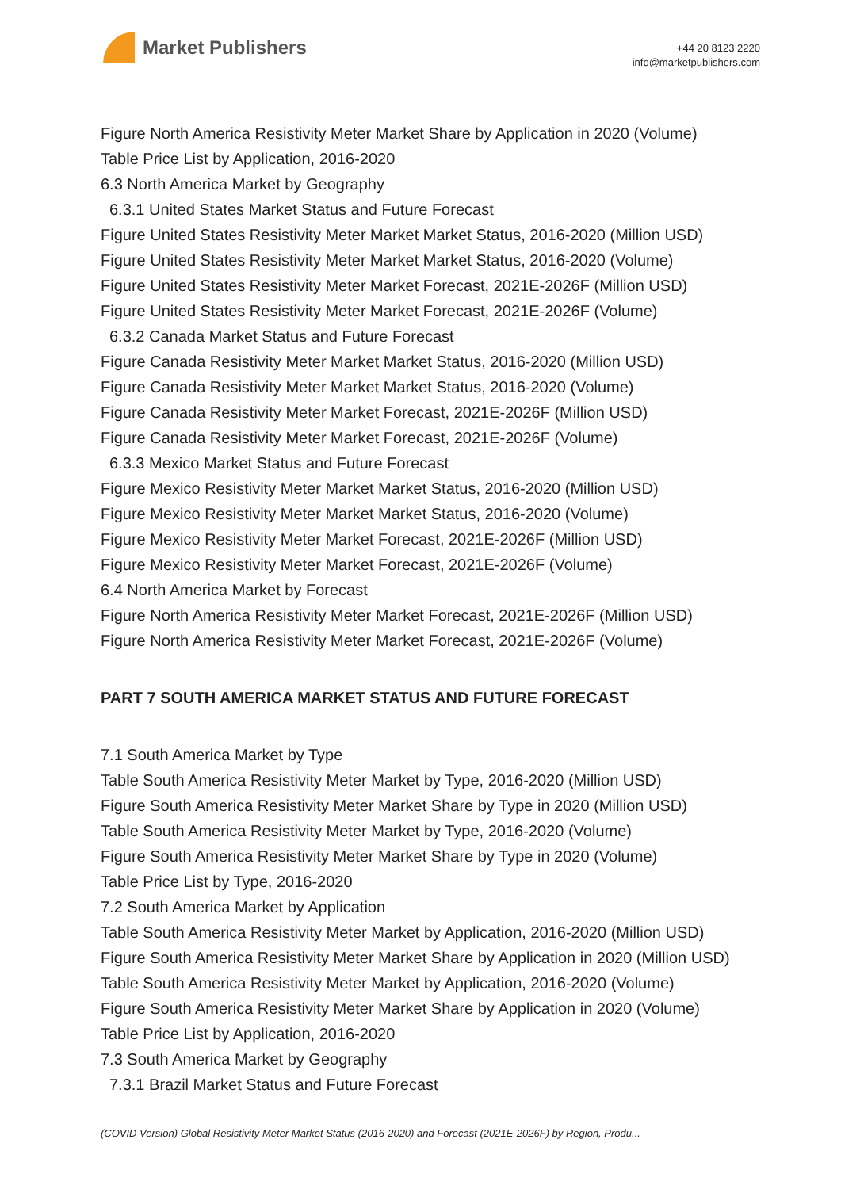Market Publishers
+44 20 8123 2220
info@marketpublishers.com
Figure North America Resistivity Meter Market Share by Application in 2020 (Volume)
Table Price List by Application, 2016-2020
6.3 North America Market by Geography
6.3.1 United States Market Status and Future Forecast
Figure United States Resistivity Meter Market Market Status, 2016-2020 (Million USD)
Figure United States Resistivity Meter Market Market Status, 2016-2020 (Volume)
Figure United States Resistivity Meter Market Forecast, 2021E-2026F (Million USD)
Figure United States Resistivity Meter Market Forecast, 2021E-2026F (Volume)
6.3.2 Canada Market Status and Future Forecast
Figure Canada Resistivity Meter Market Market Status, 2016-2020 (Million USD)
Figure Canada Resistivity Meter Market Market Status, 2016-2020 (Volume)
Figure Canada Resistivity Meter Market Forecast, 2021E-2026F (Million USD)
Figure Canada Resistivity Meter Market Forecast, 2021E-2026F (Volume)
6.3.3 Mexico Market Status and Future Forecast
Figure Mexico Resistivity Meter Market Market Status, 2016-2020 (Million USD)
Figure Mexico Resistivity Meter Market Market Status, 2016-2020 (Volume)
Figure Mexico Resistivity Meter Market Forecast, 2021E-2026F (Million USD)
Figure Mexico Resistivity Meter Market Forecast, 2021E-2026F (Volume)
6.4 North America Market by Forecast
Figure North America Resistivity Meter Market Forecast, 2021E-2026F (Million USD)
Figure North America Resistivity Meter Market Forecast, 2021E-2026F (Volume)
PART 7 SOUTH AMERICA MARKET STATUS AND FUTURE FORECAST
7.1 South America Market by Type
Table South America Resistivity Meter Market by Type, 2016-2020 (Million USD)
Figure South America Resistivity Meter Market Share by Type in 2020 (Million USD)
Table South America Resistivity Meter Market by Type, 2016-2020 (Volume)
Figure South America Resistivity Meter Market Share by Type in 2020 (Volume)
Table Price List by Type, 2016-2020
7.2 South America Market by Application
Table South America Resistivity Meter Market by Application, 2016-2020 (Million USD)
Figure South America Resistivity Meter Market Share by Application in 2020 (Million USD)
Table South America Resistivity Meter Market by Application, 2016-2020 (Volume)
Figure South America Resistivity Meter Market Share by Application in 2020 (Volume)
Table Price List by Application, 2016-2020
7.3 South America Market by Geography
7.3.1 Brazil Market Status and Future Forecast
(COVID Version) Global Resistivity Meter Market Status (2016-2020) and Forecast (2021E-2026F) by Region, Produ...